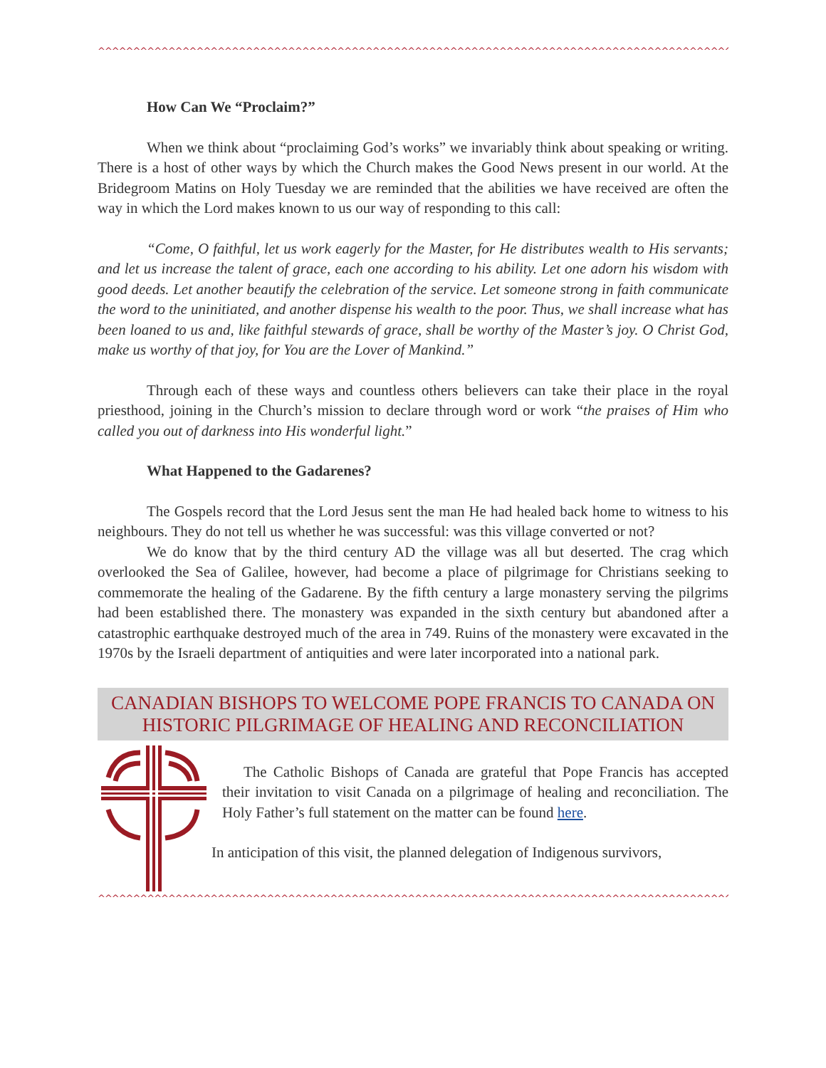^^^^^^^^^^^^^^^^^^^^^^^^^^^^^^^^^^^^^^^^^^^^^^^^^^^^^^^^^^^^^^^^^^^^^^^^^^^^^^^^^^^^^^^^^^^^^^^^^^^^^^^^^^^^^^^^^^^^^^
How Can We “Proclaim?”
When we think about “proclaiming God’s works” we invariably think about speaking or writing. There is a host of other ways by which the Church makes the Good News present in our world. At the Bridegroom Matins on Holy Tuesday we are reminded that the abilities we have received are often the way in which the Lord makes known to us our way of responding to this call:
“Come, O faithful, let us work eagerly for the Master, for He distributes wealth to His servants; and let us increase the talent of grace, each one according to his ability. Let one adorn his wisdom with good deeds. Let another beautify the celebration of the service. Let someone strong in faith communicate the word to the uninitiated, and another dispense his wealth to the poor. Thus, we shall increase what has been loaned to us and, like faithful stewards of grace, shall be worthy of the Master’s joy. O Christ God, make us worthy of that joy, for You are the Lover of Mankind.”
Through each of these ways and countless others believers can take their place in the royal priesthood, joining in the Church’s mission to declare through word or work “the praises of Him who called you out of darkness into His wonderful light.”
What Happened to the Gadarenes?
The Gospels record that the Lord Jesus sent the man He had healed back home to witness to his neighbours. They do not tell us whether he was successful: was this village converted or not?
We do know that by the third century AD the village was all but deserted. The crag which overlooked the Sea of Galilee, however, had become a place of pilgrimage for Christians seeking to commemorate the healing of the Gadarene. By the fifth century a large monastery serving the pilgrims had been established there. The monastery was expanded in the sixth century but abandoned after a catastrophic earthquake destroyed much of the area in 749. Ruins of the monastery were excavated in the 1970s by the Israeli department of antiquities and were later incorporated into a national park.
CANADIAN BISHOPS TO WELCOME POPE FRANCIS TO CANADA ON HISTORIC PILGRIMAGE OF HEALING AND RECONCILIATION
The Catholic Bishops of Canada are grateful that Pope Francis has accepted their invitation to visit Canada on a pilgrimage of healing and reconciliation. The Holy Father’s full statement on the matter can be found here.
In anticipation of this visit, the planned delegation of Indigenous survivors,
^^^^^^^^^^^^^^^^^^^^^^^^^^^^^^^^^^^^^^^^^^^^^^^^^^^^^^^^^^^^^^^^^^^^^^^^^^^^^^^^^^^^^^^^^^^^^^^^^^^^^^^^^^^^^^^^^^^^^^